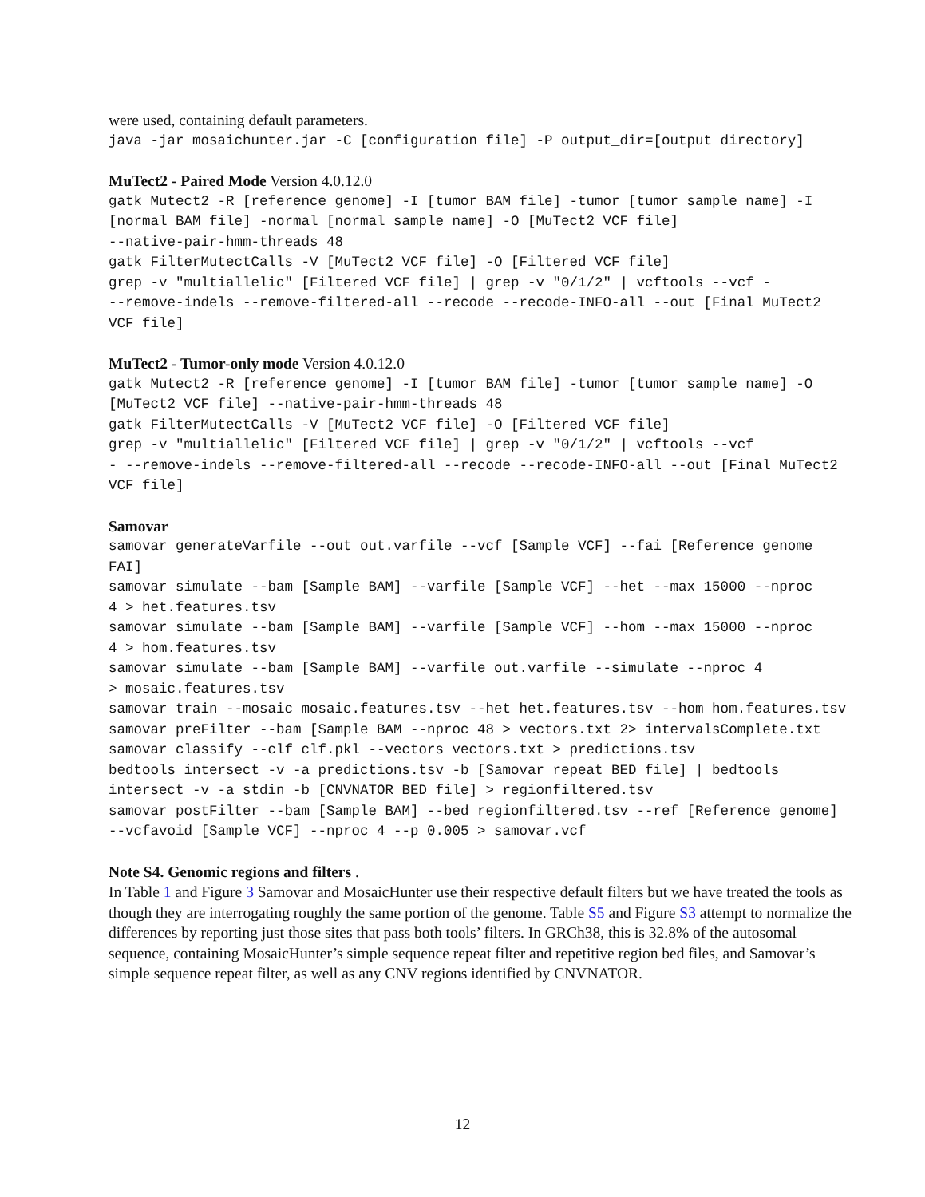were used, containing default parameters.
java -jar mosaichunter.jar -C [configuration file] -P output_dir=[output directory]
MuTect2 - Paired Mode Version 4.0.12.0
gatk Mutect2 -R [reference genome] -I [tumor BAM file] -tumor [tumor sample name] -I [normal BAM file] -normal [normal sample name] -O [MuTect2 VCF file] --native-pair-hmm-threads 48 gatk FilterMutectCalls -V [MuTect2 VCF file] -O [Filtered VCF file] grep -v "multiallelic" [Filtered VCF file] | grep -v "0/1/2" | vcftools --vcf - --remove-indels --remove-filtered-all --recode --recode-INFO-all --out [Final MuTect2 VCF file]
MuTect2 - Tumor-only mode Version 4.0.12.0
gatk Mutect2 -R [reference genome] -I [tumor BAM file] -tumor [tumor sample name] -O [MuTect2 VCF file] --native-pair-hmm-threads 48 gatk FilterMutectCalls -V [MuTect2 VCF file] -O [Filtered VCF file] grep -v "multiallelic" [Filtered VCF file] | grep -v "0/1/2" | vcftools --vcf - --remove-indels --remove-filtered-all --recode --recode-INFO-all --out [Final MuTect2 VCF file]
Samovar
samovar generateVarfile --out out.varfile --vcf [Sample VCF] --fai [Reference genome FAI] samovar simulate --bam [Sample BAM] --varfile [Sample VCF] --het --max 15000 --nproc 4 > het.features.tsv samovar simulate --bam [Sample BAM] --varfile [Sample VCF] --hom --max 15000 --nproc 4 > hom.features.tsv samovar simulate --bam [Sample BAM] --varfile out.varfile --simulate --nproc 4 > mosaic.features.tsv samovar train --mosaic mosaic.features.tsv --het het.features.tsv --hom hom.features.tsv samovar preFilter --bam [Sample BAM --nproc 48 > vectors.txt 2> intervalsComplete.txt samovar classify --clf clf.pkl --vectors vectors.txt > predictions.tsv bedtools intersect -v -a predictions.tsv -b [Samovar repeat BED file] | bedtools intersect -v -a stdin -b [CNVNATOR BED file] > regionfiltered.tsv samovar postFilter --bam [Sample BAM] --bed regionfiltered.tsv --ref [Reference genome] --vcfavoid [Sample VCF] --nproc 4 --p 0.005 > samovar.vcf
Note S4. Genomic regions and filters .
In Table 1 and Figure 3 Samovar and MosaicHunter use their respective default filters but we have treated the tools as though they are interrogating roughly the same portion of the genome. Table S5 and Figure S3 attempt to normalize the differences by reporting just those sites that pass both tools’ filters. In GRCh38, this is 32.8% of the autosomal sequence, containing MosaicHunter’s simple sequence repeat filter and repetitive region bed files, and Samovar’s simple sequence repeat filter, as well as any CNV regions identified by CNVNATOR.
12